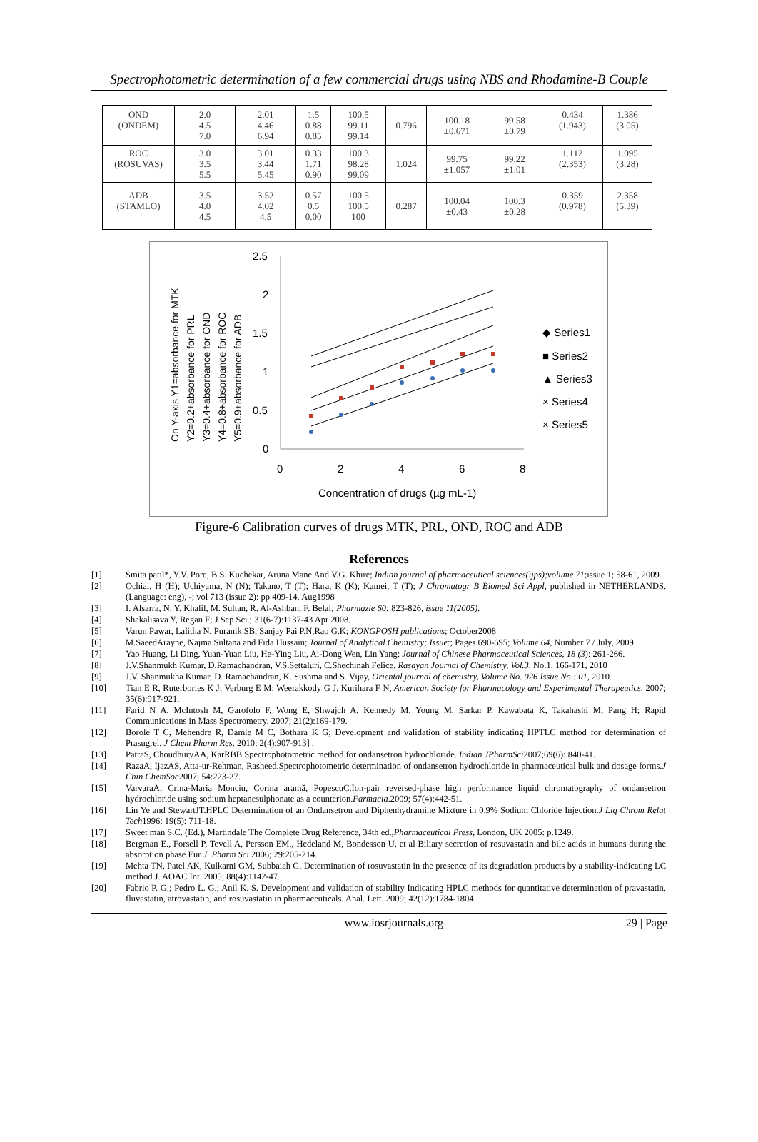Spectrophotometric determination of a few commercial drugs using NBS and Rhodamine-B Couple
| OND (ONDEM) | 2.0 4.5 7.0 | 2.01 4.46 6.94 | 1.5 0.88 0.85 | 100.5 99.11 99.14 | 0.796 | 100.18 ±0.671 | 99.58 ±0.79 | 0.434 (1.943) | 1.386 (3.05) |
| ROC (ROSUVAS) | 3.0 3.5 5.5 | 3.01 3.44 5.45 | 0.33 1.71 0.90 | 100.3 98.28 99.09 | 1.024 | 99.75 ±1.057 | 99.22 ±1.01 | 1.112 (2.353) | 1.095 (3.28) |
| ADB (STAMLO) | 3.5 4.0 4.5 | 3.52 4.02 4.5 | 0.57 0.5 0.00 | 100.5 100.5 100 | 0.287 | 100.04 ±0.43 | 100.3 ±0.28 | 0.359 (0.978) | 2.358 (5.39) |
On Y-axis Y1=absorbance for MTK
Y2=0.2+absorbance for PRL
Y3=0.4+absorbance for OND
Y4=0.8+absorbance for ROC
Y5=0.9+absorbance for ADB
2.5
2
1.5
1
0.5
0
0
2
4
6
8
Concentration of drugs (µg mL-1)
◆ Series1
■ Series2
▲ Series3
× Series4
× Series5
Figure-6 Calibration curves of drugs MTK, PRL, OND, ROC and ADB
References
[1] Smita patil*, Y.V. Pore, B.S. Kuchekar, Aruna Mane And V.G. Khire; Indian journal of pharmaceutical sciences(ijps);volume 71;issue 1; 58-61, 2009.
[2] Ochiai, H (H); Uchiyama, N (N); Takano, T (T); Hara, K (K); Kamei, T (T); J Chromatogr B Biomed Sci Appl, published in NETHERLANDS. (Language: eng), -; vol 713 (issue 2): pp 409-14, Aug1998
[3] I. Alsarra, N. Y. Khalil, M. Sultan, R. Al-Ashban, F. Belal; Pharmazie 60: 823-826, issue 11(2005).
[4] Shakalisava Y, Regan F; J Sep Sci.; 31(6-7):1137-43 Apr 2008.
[5] Varun Pawar, Lalitha N, Puranik SB, Sanjay Pai P.N,Rao G.K; KONGPOSH publications; October2008
[6] M.SaeedArayne, Najma Sultana and Fida Hussain; Journal of Analytical Chemistry; Issue:; Pages 690-695; Volume 64, Number 7 / July, 2009.
[7] Yao Huang, Li Ding, Yuan-Yuan Liu, He-Ying Liu, Ai-Dong Wen, Lin Yang; Journal of Chinese Pharmaceutical Sciences, 18 (3): 261-266.
[8] J.V.Shanmukh Kumar, D.Ramachandran, V.S.Settaluri, C.Shechinah Felice, Rasayan Journal of Chemistry, Vol.3, No.1, 166-171, 2010
[9] J.V. Shanmukha Kumar, D. Ramachandran, K. Sushma and S. Vijay, Oriental journal of chemistry, Volume No. 026 Issue No.: 01, 2010.
[10] Tian E R, Ruterbories K J; Verburg E M; Weerakkody G J, Kurihara F N, American Society for Pharmacology and Experimental Therapeutics. 2007; 35(6):917-921.
[11] Farid N A, McIntosh M, Garofolo F, Wong E, Shwajch A, Kennedy M, Young M, Sarkar P, Kawabata K, Takahashi M, Pang H; Rapid Communications in Mass Spectrometry. 2007; 21(2):169-179.
[12] Borole T C, Mehendre R, Damle M C, Bothara K G; Development and validation of stability indicating HPTLC method for determination of Prasugrel. J Chem Pharm Res. 2010; 2(4):907-913] .
[13] PatraS, ChoudhuryAA, KarRBB.Spectrophotometric method for ondansetron hydrochloride. Indian JPharmSci2007;69(6): 840-41.
[14] RazaA, IjazAS, Atta-ur-Rehman, Rasheed.Spectrophotometric determination of ondansetron hydrochloride in pharmaceutical bulk and dosage forms.J Chin ChemSoc2007; 54:223-27.
[15] VarvaraA, Crina-Maria Monciu, Corina aramă, PopescuC.Ion-pair reversed-phase high performance liquid chromatography of ondansetron hydrochloride using sodium heptanesulphonate as a counterion.Farmacia.2009; 57(4):442-51.
[16] Lin Ye and StewartJT.HPLC Determination of an Ondansetron and Diphenhydramine Mixture in 0.9% Sodium Chloride Injection.J Liq Chrom Relat Tech1996; 19(5): 711-18.
[17] Sweet man S.C. (Ed.), Martindale The Complete Drug Reference, 34th ed.,Pharmaceutical Press, London, UK 2005: p.1249.
[18] Bergman E., Forsell P, Tevell A, Persson EM., Hedeland M, Bondesson U, et al Biliary secretion of rosuvastatin and bile acids in humans during the absorption phase.Eur J. Pharm Sci 2006; 29:205-214.
[19] Mehta TN, Patel AK, Kulkarni GM, Subbaiah G. Determination of rosuvastatin in the presence of its degradation products by a stability-indicating LC method J. AOAC Int. 2005; 88(4):1142-47.
[20] Fabrio P. G.; Pedro L. G.; Anil K. S. Development and validation of stability Indicating HPLC methods for quantitative determination of pravastatin, fluvastatin, atrovastatin, and rosuvastatin in pharmaceuticals. Anal. Lett. 2009; 42(12):1784-1804.
www.iosrjournals.org 29 | Page